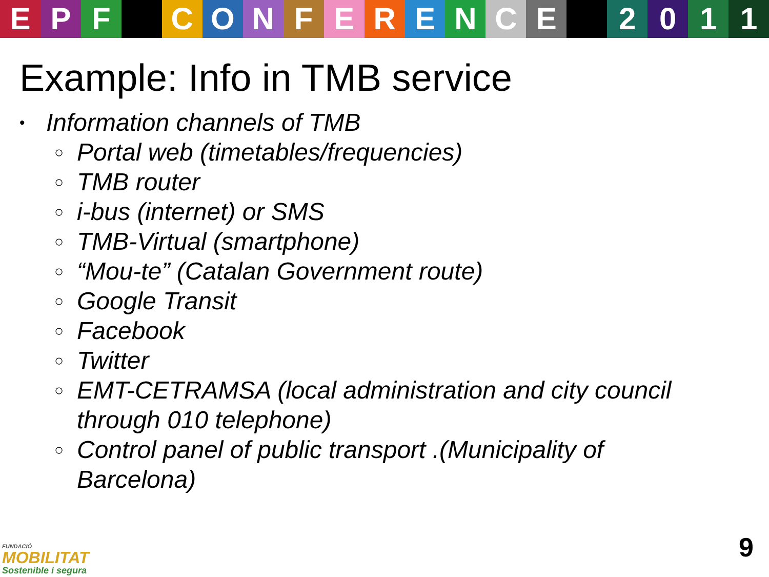EPF CONFERENCE 2011
Example: Info in TMB service
• Information channels of TMB
○ Portal web (timetables/frequencies)
○ TMB router
○ i-bus (internet) or SMS
○ TMB-Virtual (smartphone)
○ “Mou-te” (Catalan Government route)
○ Google Transit
○ Facebook
○ Twitter
○ EMT-CETRAMSA (local administration and city council through 010 telephone)
○ Control panel of public transport .(Municipality of Barcelona)
FUNDACIÓ
MOBILITAT
Sostenible i segura
9